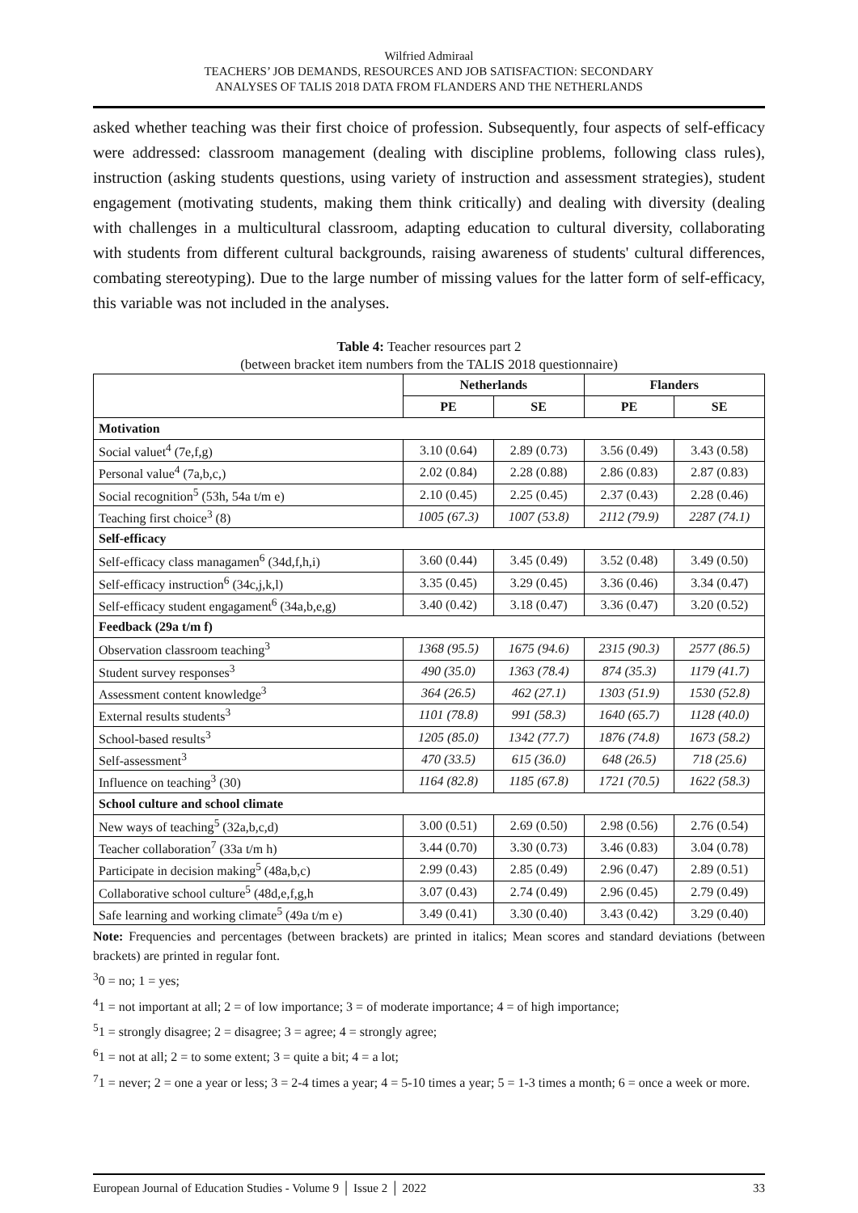Wilfried Admiraal
TEACHERS’ JOB DEMANDS, RESOURCES AND JOB SATISFACTION: SECONDARY
ANALYSES OF TALIS 2018 DATA FROM FLANDERS AND THE NETHERLANDS
asked whether teaching was their first choice of profession. Subsequently, four aspects of self-efficacy were addressed: classroom management (dealing with discipline problems, following class rules), instruction (asking students questions, using variety of instruction and assessment strategies), student engagement (motivating students, making them think critically) and dealing with diversity (dealing with challenges in a multicultural classroom, adapting education to cultural diversity, collaborating with students from different cultural backgrounds, raising awareness of students' cultural differences, combating stereotyping). Due to the large number of missing values for the latter form of self-efficacy, this variable was not included in the analyses.
Table 4: Teacher resources part 2
(between bracket item numbers from the TALIS 2018 questionnaire)
| | Netherlands | | Flanders | |
| --- | --- | --- | --- | --- |
| | PE | SE | PE | SE |
| Motivation | | | | |
| Social valuet<sup>4</sup> (7e,f,g) | 3.10 (0.64) | 2.89 (0.73) | 3.56 (0.49) | 3.43 (0.58) |
| Personal value<sup>4</sup> (7a,b,c,) | 2.02 (0.84) | 2.28 (0.88) | 2.86 (0.83) | 2.87 (0.83) |
| Social recognition<sup>5</sup> (53h, 54a t/m e) | 2.10 (0.45) | 2.25 (0.45) | 2.37 (0.43) | 2.28 (0.46) |
| Teaching first choice<sup>3</sup> (8) | 1005 (67.3) | 1007 (53.8) | 2112 (79.9) | 2287 (74.1) |
| Self-efficacy | | | | |
| Self-efficacy class managamen<sup>6</sup> (34d,f,h,i) | 3.60 (0.44) | 3.45 (0.49) | 3.52 (0.48) | 3.49 (0.50) |
| Self-efficacy instruction<sup>6</sup> (34c,j,k,l) | 3.35 (0.45) | 3.29 (0.45) | 3.36 (0.46) | 3.34 (0.47) |
| Self-efficacy student engagament<sup>6</sup> (34a,b,e,g) | 3.40 (0.42) | 3.18 (0.47) | 3.36 (0.47) | 3.20 (0.52) |
| Feedback (29a t/m f) | | | | |
| Observation classroom teaching<sup>3</sup> | 1368 (95.5) | 1675 (94.6) | 2315 (90.3) | 2577 (86.5) |
| Student survey responses<sup>3</sup> | 490 (35.0) | 1363 (78.4) | 874 (35.3) | 1179 (41.7) |
| Assessment content knowledge<sup>3</sup> | 364 (26.5) | 462 (27.1) | 1303 (51.9) | 1530 (52.8) |
| External results students<sup>3</sup> | 1101 (78.8) | 991 (58.3) | 1640 (65.7) | 1128 (40.0) |
| School-based results<sup>3</sup> | 1205 (85.0) | 1342 (77.7) | 1876 (74.8) | 1673 (58.2) |
| Self-assessment<sup>3</sup> | 470 (33.5) | 615 (36.0) | 648 (26.5) | 718 (25.6) |
| Influence on teaching<sup>3</sup> (30) | 1164 (82.8) | 1185 (67.8) | 1721 (70.5) | 1622 (58.3) |
| School culture and school climate | | | | |
| New ways of teaching<sup>5</sup> (32a,b,c,d) | 3.00 (0.51) | 2.69 (0.50) | 2.98 (0.56) | 2.76 (0.54) |
| Teacher collaboration<sup>7</sup> (33a t/m h) | 3.44 (0.70) | 3.30 (0.73) | 3.46 (0.83) | 3.04 (0.78) |
| Participate in decision making<sup>5</sup> (48a,b,c) | 2.99 (0.43) | 2.85 (0.49) | 2.96 (0.47) | 2.89 (0.51) |
| Collaborative school culture<sup>5</sup> (48d,e,f,g,h | 3.07 (0.43) | 2.74 (0.49) | 2.96 (0.45) | 2.79 (0.49) |
| Safe learning and working climate<sup>5</sup> (49a t/m e) | 3.49 (0.41) | 3.30 (0.40) | 3.43 (0.42) | 3.29 (0.40) |
Note: Frequencies and percentages (between brackets) are printed in italics; Mean scores and standard deviations (between brackets) are printed in regular font.
<sup>3</sup> 0 = no; 1 = yes;
<sup>4</sup> 1 = not important at all; 2 = of low importance; 3 = of moderate importance; 4 = of high importance;
<sup>5</sup> 1 = strongly disagree; 2 = disagree; 3 = agree; 4 = strongly agree;
<sup>6</sup> 1 = not at all; 2 = to some extent; 3 = quite a bit; 4 = a lot;
<sup>7</sup> 1 = never; 2 = one a year or less; 3 = 2-4 times a year; 4 = 5-10 times a year; 5 = 1-3 times a month; 6 = once a week or more.
European Journal of Education Studies - Volume 9 │ Issue 2 │ 2022 33